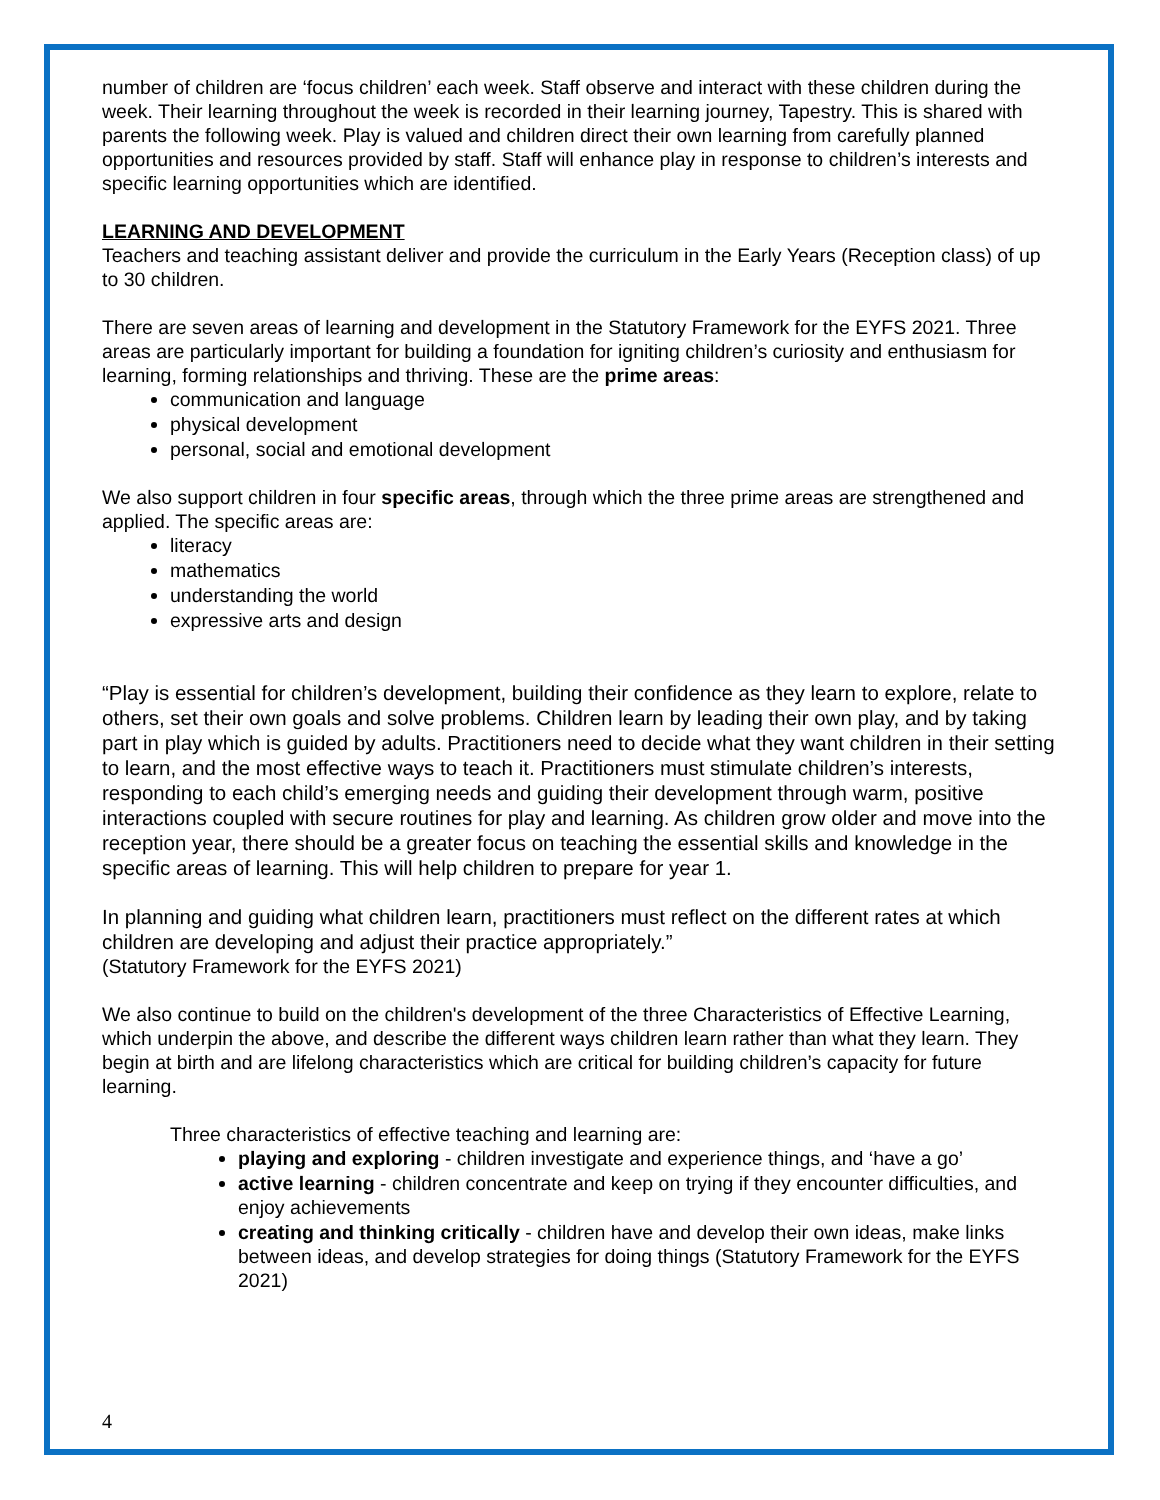number of children are ‘focus children’ each week. Staff observe and interact with these children during the week. Their learning throughout the week is recorded in their learning journey, Tapestry. This is shared with parents the following week. Play is valued and children direct their own learning from carefully planned opportunities and resources provided by staff. Staff will enhance play in response to children’s interests and specific learning opportunities which are identified.
LEARNING AND DEVELOPMENT
Teachers and teaching assistant deliver and provide the curriculum in the Early Years (Reception class) of up to 30 children.
There are seven areas of learning and development in the Statutory Framework for the EYFS 2021. Three areas are particularly important for building a foundation for igniting children’s curiosity and enthusiasm for learning, forming relationships and thriving. These are the prime areas:
communication and language
physical development
personal, social and emotional development
We also support children in four specific areas, through which the three prime areas are strengthened and applied. The specific areas are:
literacy
mathematics
understanding the world
expressive arts and design
“Play is essential for children’s development, building their confidence as they learn to explore, relate to others, set their own goals and solve problems. Children learn by leading their own play, and by taking part in play which is guided by adults. Practitioners need to decide what they want children in their setting to learn, and the most effective ways to teach it. Practitioners must stimulate children’s interests, responding to each child’s emerging needs and guiding their development through warm, positive interactions coupled with secure routines for play and learning. As children grow older and move into the reception year, there should be a greater focus on teaching the essential skills and knowledge in the specific areas of learning. This will help children to prepare for year 1.
In planning and guiding what children learn, practitioners must reflect on the different rates at which children are developing and adjust their practice appropriately.”
(Statutory Framework for the EYFS 2021)
We also continue to build on the children's development of the three Characteristics of Effective Learning, which underpin the above, and describe the different ways children learn rather than what they learn. They begin at birth and are lifelong characteristics which are critical for building children’s capacity for future learning.
Three characteristics of effective teaching and learning are:
playing and exploring - children investigate and experience things, and ‘have a go’
active learning - children concentrate and keep on trying if they encounter difficulties, and enjoy achievements
creating and thinking critically - children have and develop their own ideas, make links between ideas, and develop strategies for doing things (Statutory Framework for the EYFS 2021)
4